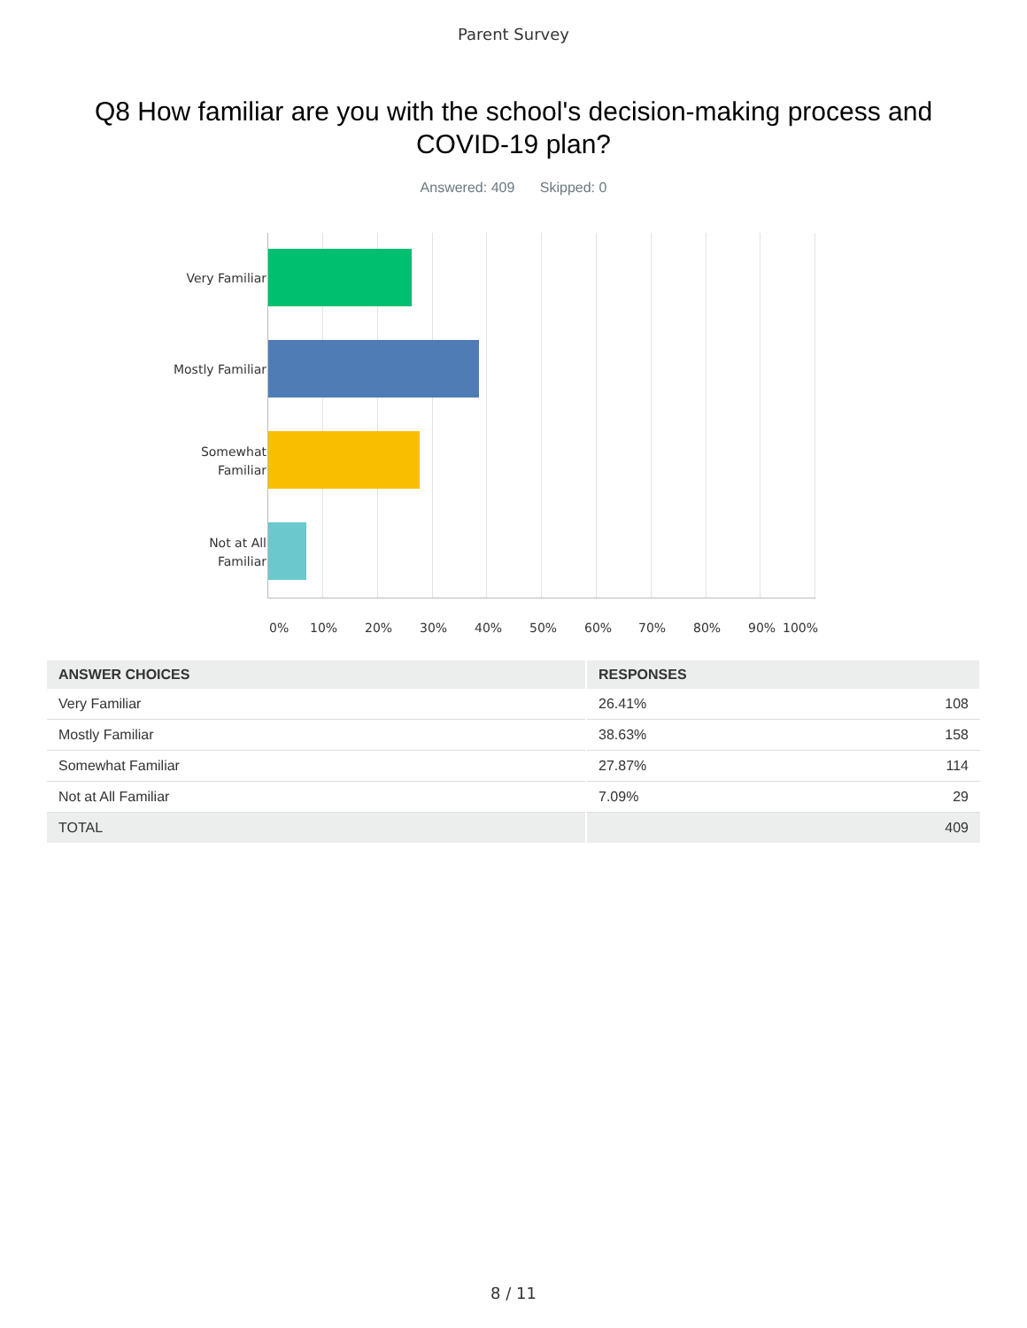Parent Survey
Q8 How familiar are you with the school's decision-making process and COVID-19 plan?
Answered: 409 Skipped: 0
Very Familiar
Mostly Familiar
Somewhat
Familiar
Not at All
Familiar
0% 10% 20% 30% 40% 50% 60% 70% 80% 90% 100%
| ANSWER CHOICES | RESPONSES | |
| --- | --- | --- |
| Very Familiar | 26.41% | 108 |
| Mostly Familiar | 38.63% | 158 |
| Somewhat Familiar | 27.87% | 114 |
| Not at All Familiar | 7.09% | 29 |
| TOTAL | | 409 |
8 / 11